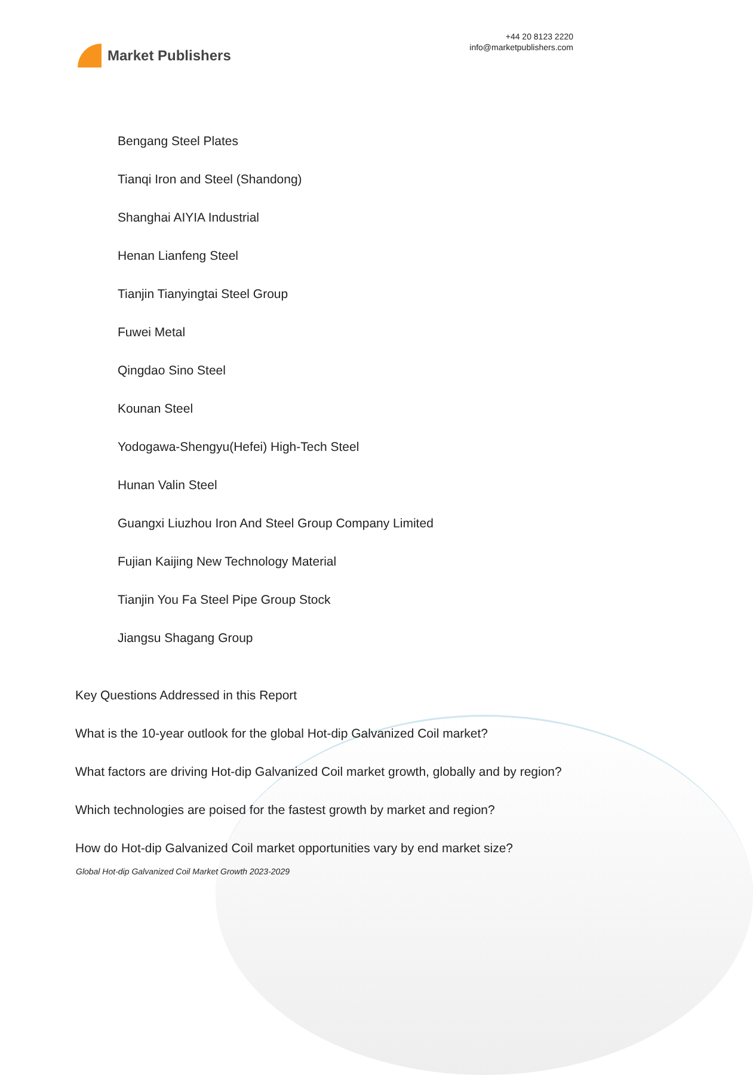Market Publishers
+44 20 8123 2220
info@marketpublishers.com
Bengang Steel Plates
Tianqi Iron and Steel (Shandong)
Shanghai AIYIA Industrial
Henan Lianfeng Steel
Tianjin Tianyingtai Steel Group
Fuwei Metal
Qingdao Sino Steel
Kounan Steel
Yodogawa-Shengyu(Hefei) High-Tech Steel
Hunan Valin Steel
Guangxi Liuzhou Iron And Steel Group Company Limited
Fujian Kaijing New Technology Material
Tianjin You Fa Steel Pipe Group Stock
Jiangsu Shagang Group
Key Questions Addressed in this Report
What is the 10-year outlook for the global Hot-dip Galvanized Coil market?
What factors are driving Hot-dip Galvanized Coil market growth, globally and by region?
Which technologies are poised for the fastest growth by market and region?
How do Hot-dip Galvanized Coil market opportunities vary by end market size?
Global Hot-dip Galvanized Coil Market Growth 2023-2029